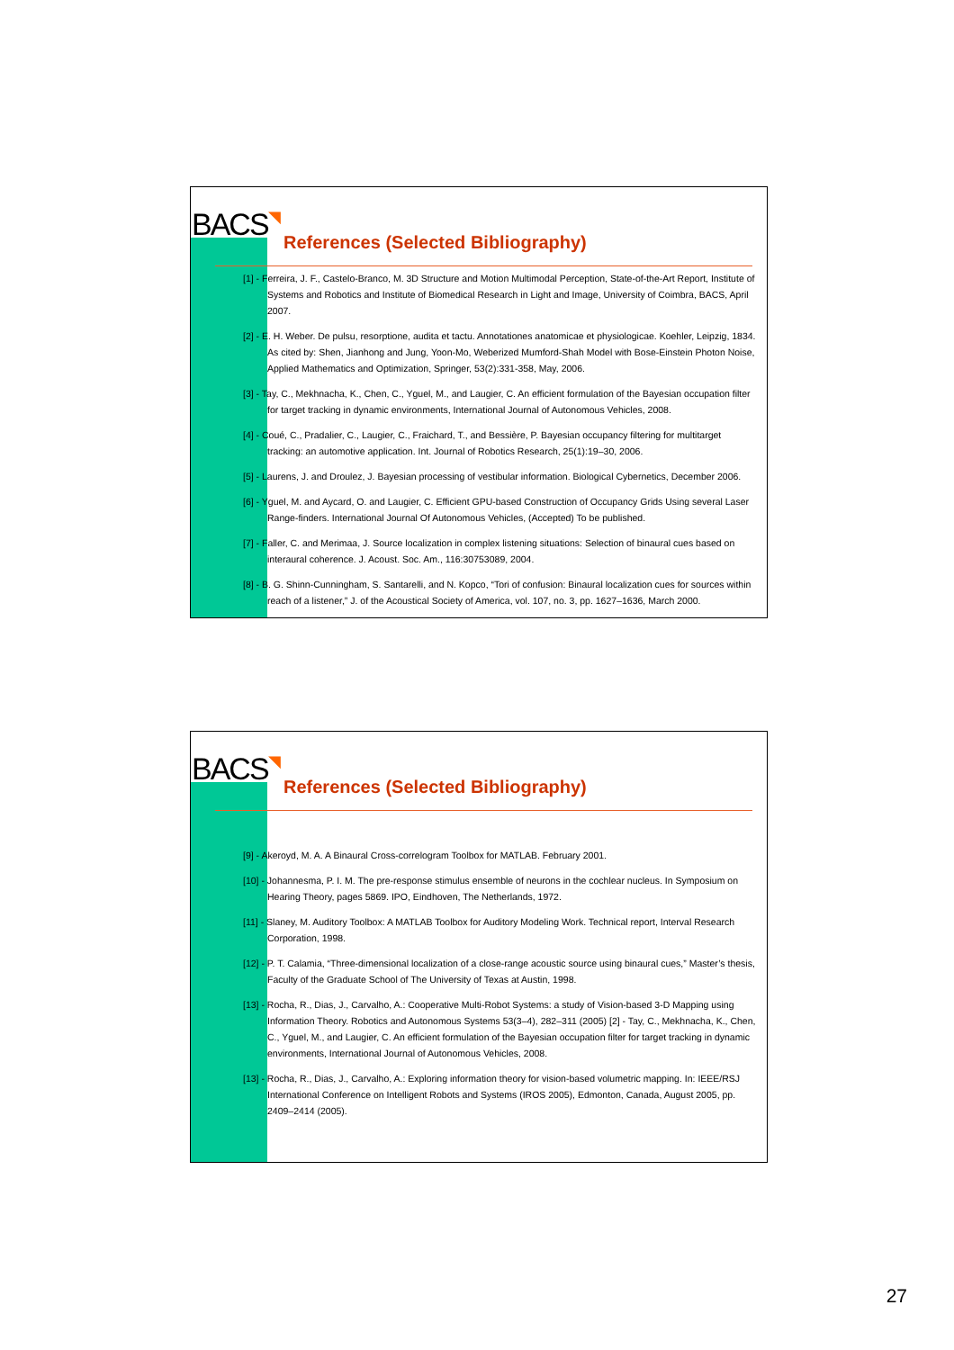BACS◥
References (Selected Bibliography)
[1] - Ferreira, J. F., Castelo-Branco, M. 3D Structure and Motion Multimodal Perception, State-of-the-Art Report, Institute of Systems and Robotics and Institute of Biomedical Research in Light and Image, University of Coimbra, BACS, April 2007.
[2] - E. H. Weber. De pulsu, resorptione, audita et tactu. Annotationes anatomicae et physiologicae. Koehler, Leipzig, 1834. As cited by: Shen, Jianhong and Jung, Yoon-Mo, Weberized Mumford-Shah Model with Bose-Einstein Photon Noise, Applied Mathematics and Optimization, Springer, 53(2):331-358, May, 2006.
[3] - Tay, C., Mekhnacha, K., Chen, C., Yguel, M., and Laugier, C. An efficient formulation of the Bayesian occupation filter for target tracking in dynamic environments, International Journal of Autonomous Vehicles, 2008.
[4] - Coué, C., Pradalier, C., Laugier, C., Fraichard, T., and Bessière, P. Bayesian occupancy filtering for multitarget tracking: an automotive application. Int. Journal of Robotics Research, 25(1):19–30, 2006.
[5] - Laurens, J. and Droulez, J. Bayesian processing of vestibular information. Biological Cybernetics, December 2006.
[6] - Yguel, M. and Aycard, O. and Laugier, C. Efficient GPU-based Construction of Occupancy Grids Using several Laser Range-finders. International Journal Of Autonomous Vehicles, (Accepted) To be published.
[7] - Faller, C. and Merimaa, J. Source localization in complex listening situations: Selection of binaural cues based on interaural coherence. J. Acoust. Soc. Am., 116:30753089, 2004.
[8] - B. G. Shinn-Cunningham, S. Santarelli, and N. Kopco, “Tori of confusion: Binaural localization cues for sources within reach of a listener,” J. of the Acoustical Society of America, vol. 107, no. 3, pp. 1627–1636, March 2000.
BACS◥
References (Selected Bibliography)
[9] - Akeroyd, M. A. A Binaural Cross-correlogram Toolbox for MATLAB. February 2001.
[10] - Johannesma, P. I. M. The pre-response stimulus ensemble of neurons in the cochlear nucleus. In Symposium on Hearing Theory, pages 5869. IPO, Eindhoven, The Netherlands, 1972.
[11] - Slaney, M. Auditory Toolbox: A MATLAB Toolbox for Auditory Modeling Work. Technical report, Interval Research Corporation, 1998.
[12] - P. T. Calamia, “Three-dimensional localization of a close-range acoustic source using binaural cues,” Master’s thesis, Faculty of the Graduate School of The University of Texas at Austin, 1998.
[13] - Rocha, R., Dias, J., Carvalho, A.: Cooperative Multi-Robot Systems: a study of Vision-based 3-D Mapping using Information Theory. Robotics and Autonomous Systems 53(3–4), 282–311 (2005) [2] - Tay, C., Mekhnacha, K., Chen, C., Yguel, M., and Laugier, C. An efficient formulation of the Bayesian occupation filter for target tracking in dynamic environments, International Journal of Autonomous Vehicles, 2008.
[13] - Rocha, R., Dias, J., Carvalho, A.: Exploring information theory for vision-based volumetric mapping. In: IEEE/RSJ International Conference on Intelligent Robots and Systems (IROS 2005), Edmonton, Canada, August 2005, pp. 2409–2414 (2005).
27